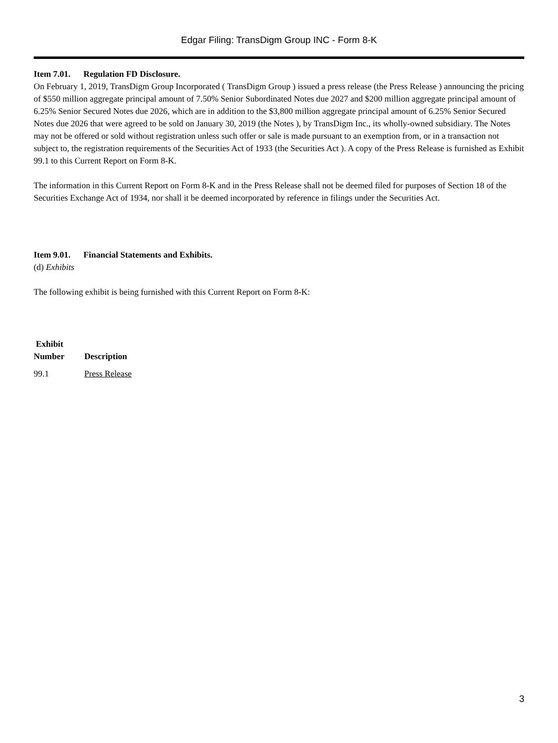Edgar Filing: TransDigm Group INC - Form 8-K
Item 7.01. Regulation FD Disclosure.
On February 1, 2019, TransDigm Group Incorporated ( TransDigm Group ) issued a press release (the Press Release ) announcing the pricing of $550 million aggregate principal amount of 7.50% Senior Subordinated Notes due 2027 and $200 million aggregate principal amount of 6.25% Senior Secured Notes due 2026, which are in addition to the $3,800 million aggregate principal amount of 6.25% Senior Secured Notes due 2026 that were agreed to be sold on January 30, 2019 (the Notes ), by TransDigm Inc., its wholly-owned subsidiary. The Notes may not be offered or sold without registration unless such offer or sale is made pursuant to an exemption from, or in a transaction not subject to, the registration requirements of the Securities Act of 1933 (the Securities Act ). A copy of the Press Release is furnished as Exhibit 99.1 to this Current Report on Form 8-K.
The information in this Current Report on Form 8-K and in the Press Release shall not be deemed filed for purposes of Section 18 of the Securities Exchange Act of 1934, nor shall it be deemed incorporated by reference in filings under the Securities Act.
Item 9.01. Financial Statements and Exhibits.
(d) Exhibits
The following exhibit is being furnished with this Current Report on Form 8-K:
| Exhibit Number | Description |
| --- | --- |
| 99.1 | Press Release |
3